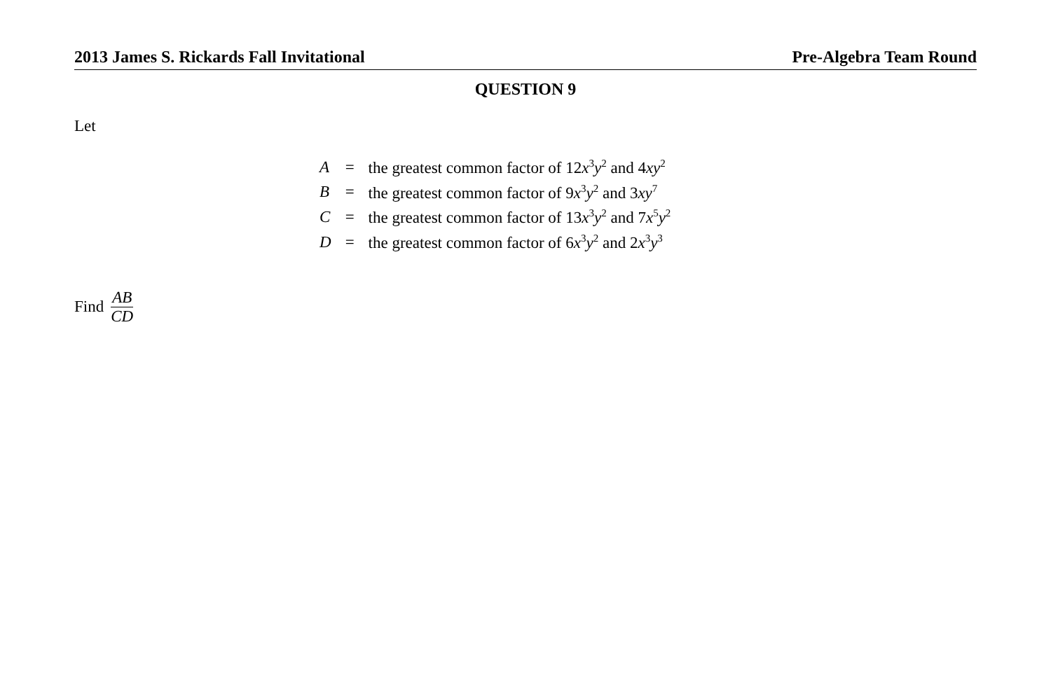2013 James S. Rickards Fall Invitational Pre-Algebra Team Round
QUESTION 9
Let
| A | = | the greatest common factor of 12 x<sup>3</sup> y<sup>2</sup> and 4 xy<sup>2</sup> |
| B | = | the greatest common factor of 9 x<sup>3</sup> y<sup>2</sup> and 3 xy<sup>7</sup> |
| C | = | the greatest common factor of 13 x<sup>3</sup> y<sup>2</sup> and 7 x<sup>5</sup> y<sup>2</sup> |
| D | = | the greatest common factor of 6 x<sup>3</sup> y<sup>2</sup> and 2 x<sup>3</sup> y<sup>3</sup> |
Find AB CD